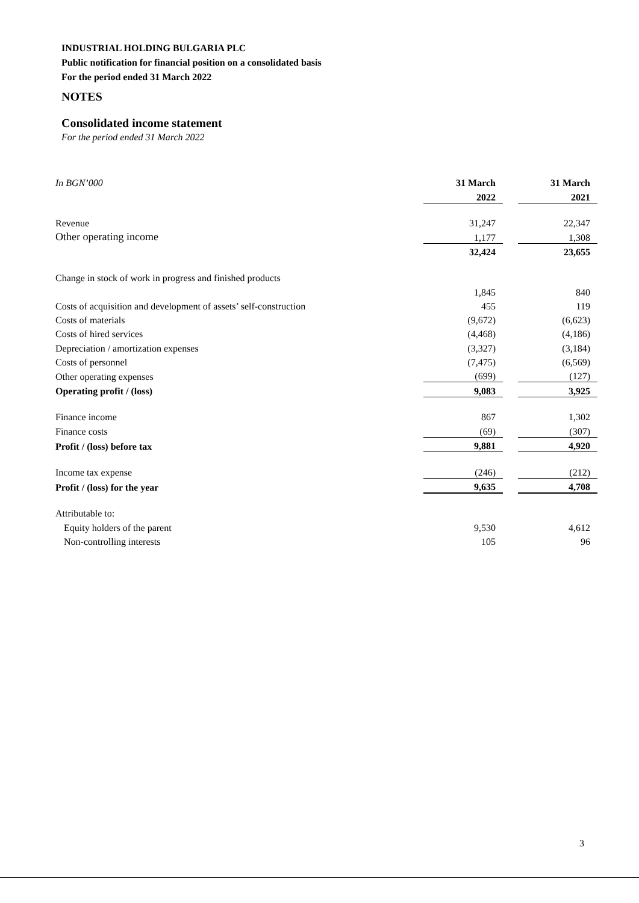INDUSTRIAL HOLDING BULGARIA PLC
Public notification for financial position on a consolidated basis
For the period ended 31 March 2022
NOTES
Consolidated income statement
For the period ended 31 March 2022
| In BGN’000 | 31 March | | 31 March |
| | 2022 | | 2021 |
| Revenue | 31,247 | | 22,347 |
| Other operating income | 1,177 | | 1,308 |
| | 32,424 | | 23,655 |
| Change in stock of work in progress and finished products | | | |
| | 1,845 | | 840 |
| Costs of acquisition and development of assets’ self-construction | 455 | | 119 |
| Costs of materials | (9,672) | | (6,623) |
| Costs of hired services | (4,468) | | (4,186) |
| Depreciation / amortization expenses | (3,327) | | (3,184) |
| Costs of personnel | (7,475) | | (6,569) |
| Other operating expenses | (699) | | (127) |
| Operating profit / (loss) | 9,083 | | 3,925 |
| Finance income | 867 | | 1,302 |
| Finance costs | (69) | | (307) |
| Profit / (loss) before tax | 9,881 | | 4,920 |
| Income tax expense | (246) | | (212) |
| Profit / (loss) for the year | 9,635 | | 4,708 |
| Attributable to: | | | |
| Equity holders of the parent | 9,530 | | 4,612 |
| Non-controlling interests | 105 | | 96 |
3